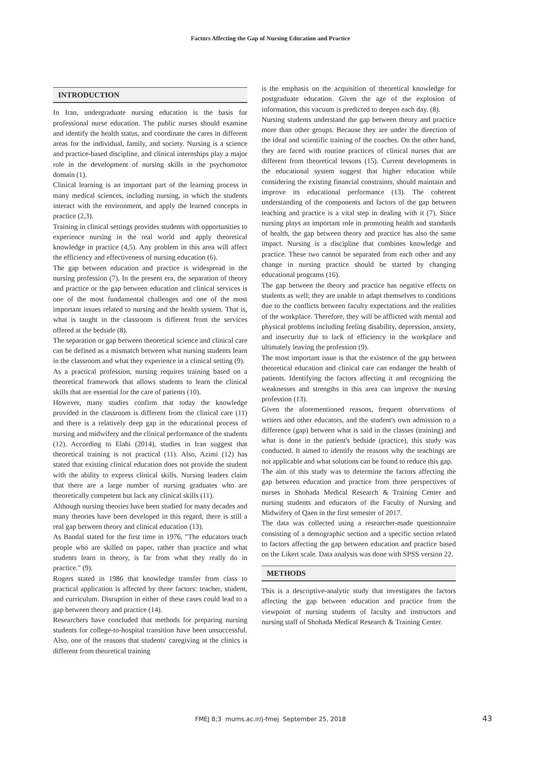Factors Affecting the Gap of Nursing Education and Practice
INTRODUCTION
In Iran, undergraduate nursing education is the basis for professional nurse education. The public nurses should examine and identify the health status, and coordinate the cares in different areas for the individual, family, and society. Nursing is a science and practice-based discipline, and clinical internships play a major role in the development of nursing skills in the psychomotor domain (1).
Clinical learning is an important part of the learning process in many medical sciences, including nursing, in which the students interact with the environment, and apply the learned concepts in practice (2,3).
Training in clinical settings provides students with opportunities to experience nursing in the real world and apply theoretical knowledge in practice (4,5). Any problem in this area will affect the efficiency and effectiveness of nursing education (6).
The gap between education and practice is widespread in the nursing profession (7). In the present era, the separation of theory and practice or the gap between education and clinical services is one of the most fundamental challenges and one of the most important issues related to nursing and the health system. That is, what is taught in the classroom is different from the services offered at the bedside (8).
The separation or gap between theoretical science and clinical care can be defined as a mismatch between what nursing students learn in the classroom and what they experience in a clinical setting (9).
As a practical profession, nursing requires training based on a theoretical framework that allows students to learn the clinical skills that are essential for the care of patients (10).
However, many studies confirm that today the knowledge provided in the classroom is different from the clinical care (11) and there is a relatively deep gap in the educational process of nursing and midwifery and the clinical performance of the students (12). According to Elahi (2014), studies in Iran suggest that theoretical training is not practical (11). Also, Azimi (12) has stated that existing clinical education does not provide the student with the ability to express clinical skills. Nursing leaders claim that there are a large number of nursing graduates who are theoretically competent but lack any clinical skills (11).
Although nursing theories have been studied for many decades and many theories have been developed in this regard, there is still a real gap between theory and clinical education (13).
As Bandal stated for the first time in 1976, "The educators teach people who are skilled on paper, rather than practice and what students learn in theory, is far from what they really do in practice." (9).
Rogers stated in 1986 that knowledge transfer from class to practical application is affected by three factors: teacher, student, and curriculum. Disruption in either of these cases could lead to a gap between theory and practice (14).
Researchers have concluded that methods for preparing nursing students for college-to-hospital transition have been unsuccessful. Also, one of the reasons that students' caregiving at the clinics is different from theoretical training
is the emphasis on the acquisition of theoretical knowledge for postgraduate education. Given the age of the explosion of information, this vacuum is predicted to deepen each day. (8).
Nursing students understand the gap between theory and practice more than other groups. Because they are under the direction of the ideal and scientific training of the coaches. On the other hand, they are faced with routine practices of clinical nurses that are different from theoretical lessons (15). Current developments in the educational system suggest that higher education while considering the existing financial constraints, should maintain and improve its educational performance (13). The coherent understanding of the components and factors of the gap between teaching and practice is a vital step in dealing with it (7). Since nursing plays an important role in promoting health and standards of health, the gap between theory and practice has also the same impact. Nursing is a discipline that combines knowledge and practice. These two cannot be separated from each other and any change in nursing practice should be started by changing educational programs (16).
The gap between the theory and practice has negative effects on students as well; they are unable to adapt themselves to conditions due to the conflicts between faculty expectations and the realities of the workplace. Therefore, they will be afflicted with mental and physical problems including feeling disability, depression, anxiety, and insecurity due to lack of efficiency in the workplace and ultimately leaving the profession (9).
The most important issue is that the existence of the gap between theoretical education and clinical care can endanger the health of patients. Identifying the factors affecting it and recognizing the weaknesses and strengths in this area can improve the nursing profession (13).
Given the aforementioned reasons, frequent observations of writers and other educators, and the student's own admission to a difference (gap) between what is said in the classes (training) and what is done in the patient's bedside (practice), this study was conducted. It aimed to identify the reasons why the teachings are not applicable and what solutions can be found to reduce this gap.
The aim of this study was to determine the factors affecting the gap between education and practice from three perspectives of nurses in Shohada Medical Research & Training Center and nursing students and educators of the Faculty of Nursing and Midwifery of Qaen in the first semester of 2017.
The data was collected using a researcher-made questionnaire consisting of a demographic section and a specific section related to factors affecting the gap between education and practice based on the Likert scale. Data analysis was done with SPSS version 22.
METHODS
This is a descriptive-analytic study that investigates the factors affecting the gap between education and practice from the viewpoint of nursing students of faculty and instructors and nursing staff of Shohada Medical Research & Training Center.
FMEJ 8;3 mums.ac.ir/j-fmej September 25, 2018 43